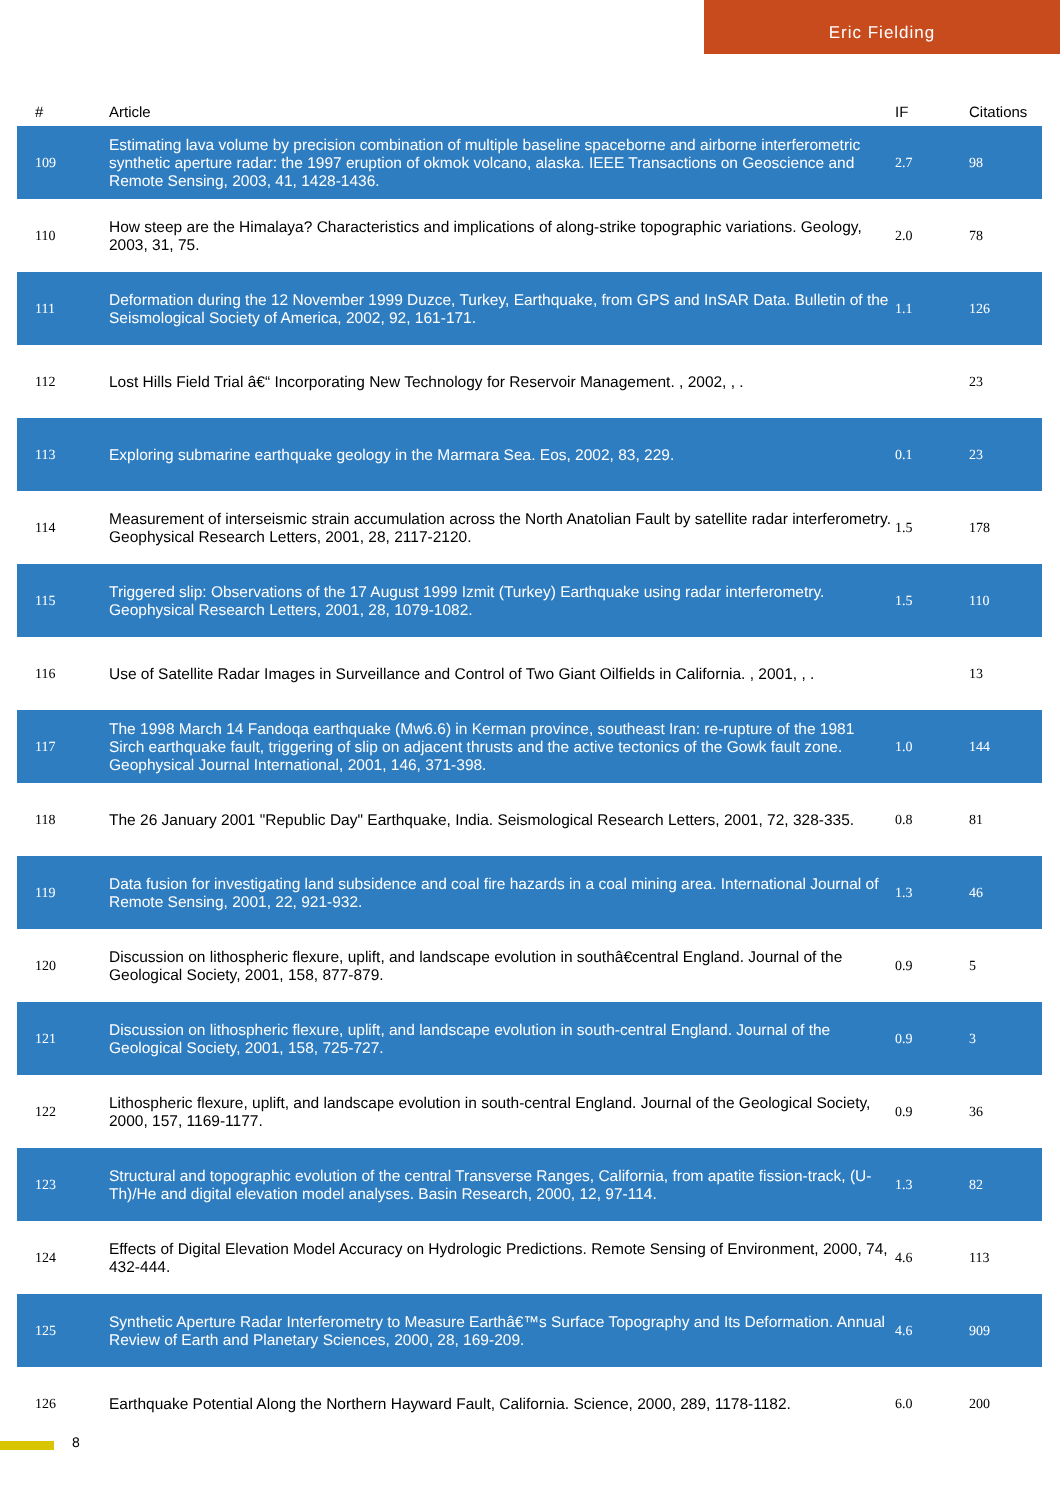Eric Fielding
| # | Article | IF | Citations |
| --- | --- | --- | --- |
| 109 | Estimating lava volume by precision combination of multiple baseline spaceborne and airborne interferometric synthetic aperture radar: the 1997 eruption of okmok volcano, alaska. IEEE Transactions on Geoscience and Remote Sensing, 2003, 41, 1428-1436. | 2.7 | 98 |
| 110 | How steep are the Himalaya? Characteristics and implications of along-strike topographic variations. Geology, 2003, 31, 75. | 2.0 | 78 |
| 111 | Deformation during the 12 November 1999 Duzce, Turkey, Earthquake, from GPS and InSAR Data. Bulletin of the Seismological Society of America, 2002, 92, 161-171. | 1.1 | 126 |
| 112 | Lost Hills Field Trial â€“ Incorporating New Technology for Reservoir Management. , 2002, , . | | 23 |
| 113 | Exploring submarine earthquake geology in the Marmara Sea. Eos, 2002, 83, 229. | 0.1 | 23 |
| 114 | Measurement of interseismic strain accumulation across the North Anatolian Fault by satellite radar interferometry. Geophysical Research Letters, 2001, 28, 2117-2120. | 1.5 | 178 |
| 115 | Triggered slip: Observations of the 17 August 1999 Izmit (Turkey) Earthquake using radar interferometry. Geophysical Research Letters, 2001, 28, 1079-1082. | 1.5 | 110 |
| 116 | Use of Satellite Radar Images in Surveillance and Control of Two Giant Oilfields in California. , 2001, , . | | 13 |
| 117 | The 1998 March 14 Fandoqa earthquake (Mw6.6) in Kerman province, southeast Iran: re-rupture of the 1981 Sirch earthquake fault, triggering of slip on adjacent thrusts and the active tectonics of the Gowk fault zone. Geophysical Journal International, 2001, 146, 371-398. | 1.0 | 144 |
| 118 | The 26 January 2001 "Republic Day" Earthquake, India. Seismological Research Letters, 2001, 72, 328-335. | 0.8 | 81 |
| 119 | Data fusion for investigating land subsidence and coal fire hazards in a coal mining area. International Journal of Remote Sensing, 2001, 22, 921-932. | 1.3 | 46 |
| 120 | Discussion on lithospheric flexure, uplift, and landscape evolution in southâ€central England. Journal of the Geological Society, 2001, 158, 877-879. | 0.9 | 5 |
| 121 | Discussion on lithospheric flexure, uplift, and landscape evolution in south-central England. Journal of the Geological Society, 2001, 158, 725-727. | 0.9 | 3 |
| 122 | Lithospheric flexure, uplift, and landscape evolution in south-central England. Journal of the Geological Society, 2000, 157, 1169-1177. | 0.9 | 36 |
| 123 | Structural and topographic evolution of the central Transverse Ranges, California, from apatite fission-track, (U-Th)/He and digital elevation model analyses. Basin Research, 2000, 12, 97-114. | 1.3 | 82 |
| 124 | Effects of Digital Elevation Model Accuracy on Hydrologic Predictions. Remote Sensing of Environment, 2000, 74, 432-444. | 4.6 | 113 |
| 125 | Synthetic Aperture Radar Interferometry to Measure Earthâ€™s Surface Topography and Its Deformation. Annual Review of Earth and Planetary Sciences, 2000, 28, 169-209. | 4.6 | 909 |
| 126 | Earthquake Potential Along the Northern Hayward Fault, California. Science, 2000, 289, 1178-1182. | 6.0 | 200 |
8